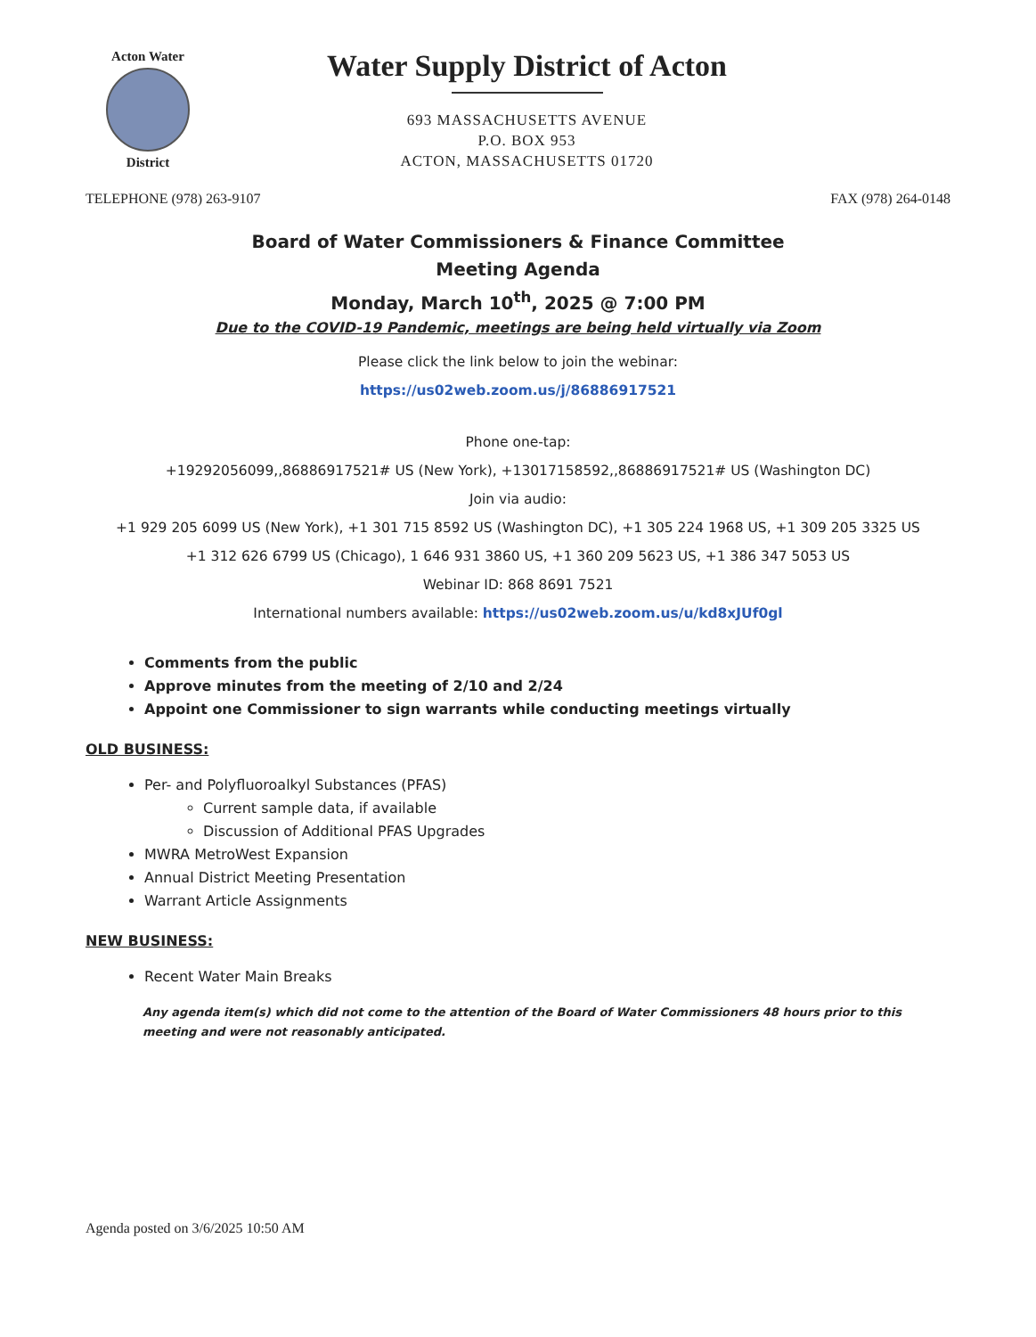Acton Water
District
Water Supply District of Acton
693 MASSACHUSETTS AVENUE
P.O. BOX 953
ACTON, MASSACHUSETTS 01720
TELEPHONE (978) 263-9107 FAX (978) 264-0148
Board of Water Commissioners & Finance Committee
Meeting Agenda
Monday, March 10<sup>th</sup>, 2025 @ 7:00 PM
Due to the COVID-19 Pandemic, meetings are being held virtually via Zoom
Please click the link below to join the webinar:
https://us02web.zoom.us/j/86886917521
Phone one-tap:
+19292056099,,86886917521# US (New York), +13017158592,,86886917521# US (Washington DC)
Join via audio:
+1 929 205 6099 US (New York), +1 301 715 8592 US (Washington DC), +1 305 224 1968 US, +1 309 205 3325 US
+1 312 626 6799 US (Chicago), 1 646 931 3860 US, +1 360 209 5623 US, +1 386 347 5053 US
Webinar ID: 868 8691 7521
International numbers available: https://us02web.zoom.us/u/kd8xJUf0gl
Comments from the public
Approve minutes from the meeting of 2/10 and 2/24
Appoint one Commissioner to sign warrants while conducting meetings virtually
OLD BUSINESS:
Per- and Polyfluoroalkyl Substances (PFAS)
Current sample data, if available
Discussion of Additional PFAS Upgrades
MWRA MetroWest Expansion
Annual District Meeting Presentation
Warrant Article Assignments
NEW BUSINESS:
Recent Water Main Breaks
Any agenda item(s) which did not come to the attention of the Board of Water Commissioners 48 hours prior to this meeting and were not reasonably anticipated.
Agenda posted on 3/6/2025 10:50 AM